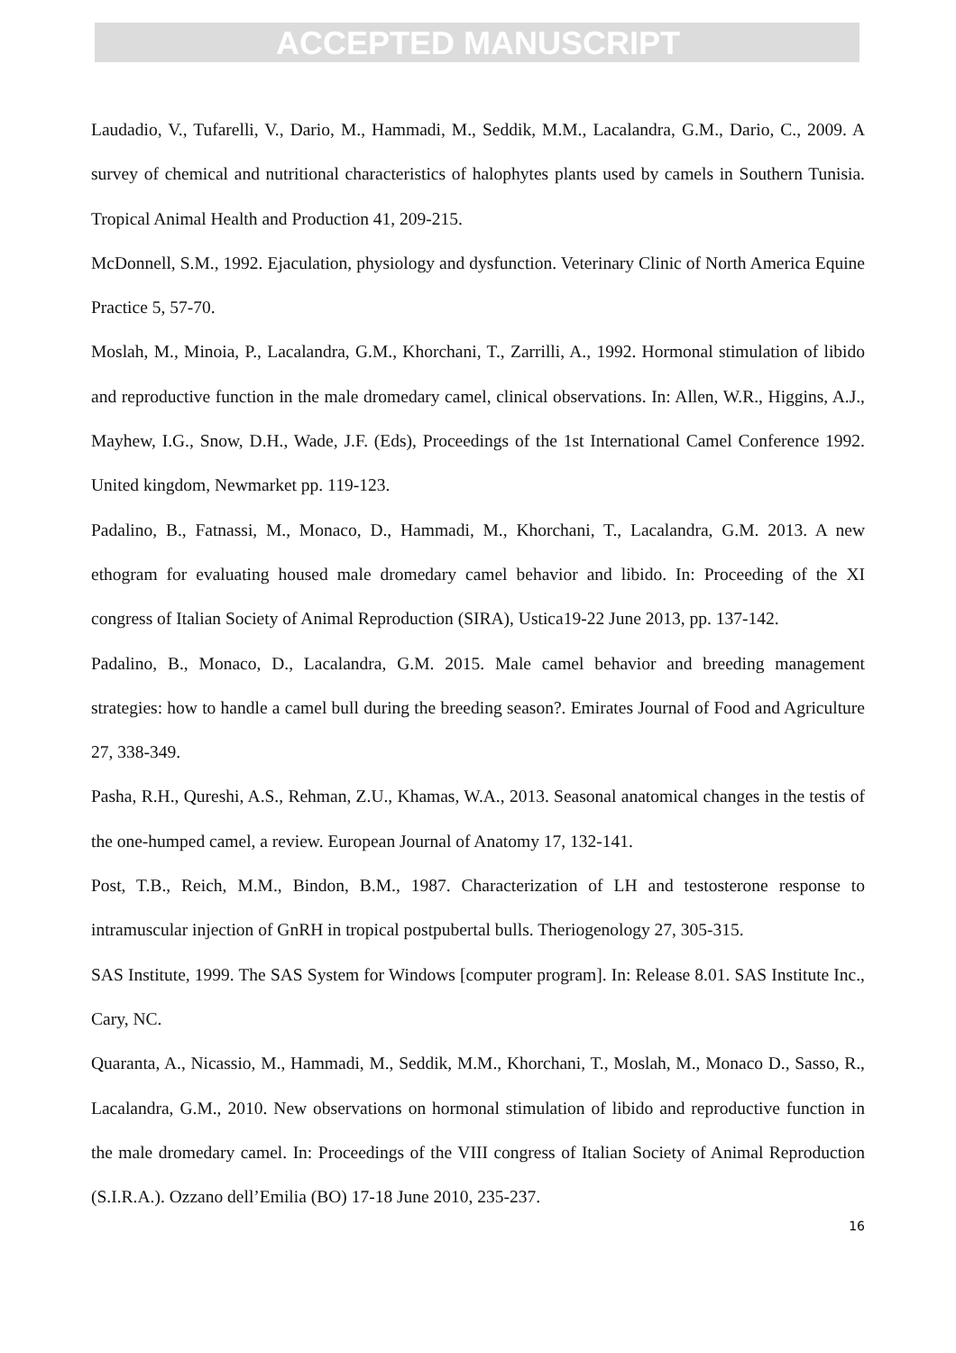ACCEPTED MANUSCRIPT
Laudadio, V., Tufarelli, V., Dario, M., Hammadi, M., Seddik, M.M., Lacalandra, G.M., Dario, C., 2009. A survey of chemical and nutritional characteristics of halophytes plants used by camels in Southern Tunisia. Tropical Animal Health and Production 41, 209-215.
McDonnell, S.M., 1992. Ejaculation, physiology and dysfunction. Veterinary Clinic of North America Equine Practice 5, 57-70.
Moslah, M., Minoia, P., Lacalandra, G.M., Khorchani, T., Zarrilli, A., 1992. Hormonal stimulation of libido and reproductive function in the male dromedary camel, clinical observations. In: Allen, W.R., Higgins, A.J., Mayhew, I.G., Snow, D.H., Wade, J.F. (Eds), Proceedings of the 1st International Camel Conference 1992. United kingdom, Newmarket pp. 119-123.
Padalino, B., Fatnassi, M., Monaco, D., Hammadi, M., Khorchani, T., Lacalandra, G.M. 2013. A new ethogram for evaluating housed male dromedary camel behavior and libido. In: Proceeding of the XI congress of Italian Society of Animal Reproduction (SIRA), Ustica19-22 June 2013, pp. 137-142.
Padalino, B., Monaco, D., Lacalandra, G.M. 2015. Male camel behavior and breeding management strategies: how to handle a camel bull during the breeding season?. Emirates Journal of Food and Agriculture 27, 338-349.
Pasha, R.H., Qureshi, A.S., Rehman, Z.U., Khamas, W.A., 2013. Seasonal anatomical changes in the testis of the one-humped camel, a review. European Journal of Anatomy 17, 132-141.
Post, T.B., Reich, M.M., Bindon, B.M., 1987. Characterization of LH and testosterone response to intramuscular injection of GnRH in tropical postpubertal bulls. Theriogenology 27, 305-315.
SAS Institute, 1999. The SAS System for Windows [computer program]. In: Release 8.01. SAS Institute Inc., Cary, NC.
Quaranta, A., Nicassio, M., Hammadi, M., Seddik, M.M., Khorchani, T., Moslah, M., Monaco D., Sasso, R., Lacalandra, G.M., 2010. New observations on hormonal stimulation of libido and reproductive function in the male dromedary camel. In: Proceedings of the VIII congress of Italian Society of Animal Reproduction (S.I.R.A.). Ozzano dell’Emilia (BO) 17-18 June 2010, 235-237.
16